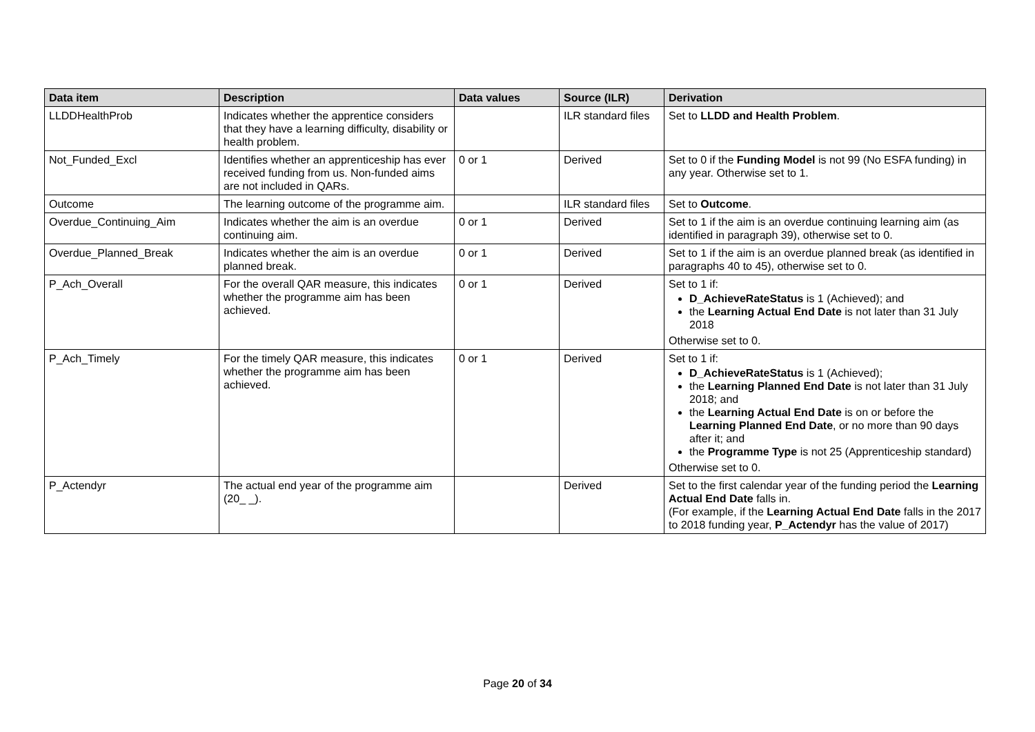| Data item | Description | Data values | Source (ILR) | Derivation |
| --- | --- | --- | --- | --- |
| LLDDHealthProb | Indicates whether the apprentice considers that they have a learning difficulty, disability or health problem. | | ILR standard files | Set to LLDD and Health Problem . |
| Not_Funded_Excl | Identifies whether an apprenticeship has ever received funding from us. Non-funded aims are not included in QARs. | 0 or 1 | Derived | Set to 0 if the Funding Model is not 99 (No ESFA funding) in any year. Otherwise set to 1. |
| Outcome | The learning outcome of the programme aim. | | ILR standard files | Set to Outcome . |
| Overdue_Continuing_Aim | Indicates whether the aim is an overdue continuing aim. | 0 or 1 | Derived | Set to 1 if the aim is an overdue continuing learning aim (as identified in paragraph 39), otherwise set to 0. |
| Overdue_Planned_Break | Indicates whether the aim is an overdue planned break. | 0 or 1 | Derived | Set to 1 if the aim is an overdue planned break (as identified in paragraphs 40 to 45), otherwise set to 0. |
| P_Ach_Overall | For the overall QAR measure, this indicates whether the programme aim has been achieved. | 0 or 1 | Derived | Set to 1 if: D_AchieveRateStatus is 1 (Achieved); and the Learning Actual End Date is not later than 31 July 2018 Otherwise set to 0. |
| P_Ach_Timely | For the timely QAR measure, this indicates whether the programme aim has been achieved. | 0 or 1 | Derived | Set to 1 if: D_AchieveRateStatus is 1 (Achieved); the Learning Planned End Date is not later than 31 July 2018; and the Learning Actual End Date is on or before the Learning Planned End Date , or no more than 90 days after it; and the Programme Type is not 25 (Apprenticeship standard) Otherwise set to 0. |
| P_Actendyr | The actual end year of the programme aim (20_ _). | | Derived | Set to the first calendar year of the funding period the Learning Actual End Date falls in. (For example, if the Learning Actual End Date falls in the 2017 to 2018 funding year, P_Actendyr has the value of 2017) |
Page 20 of 34